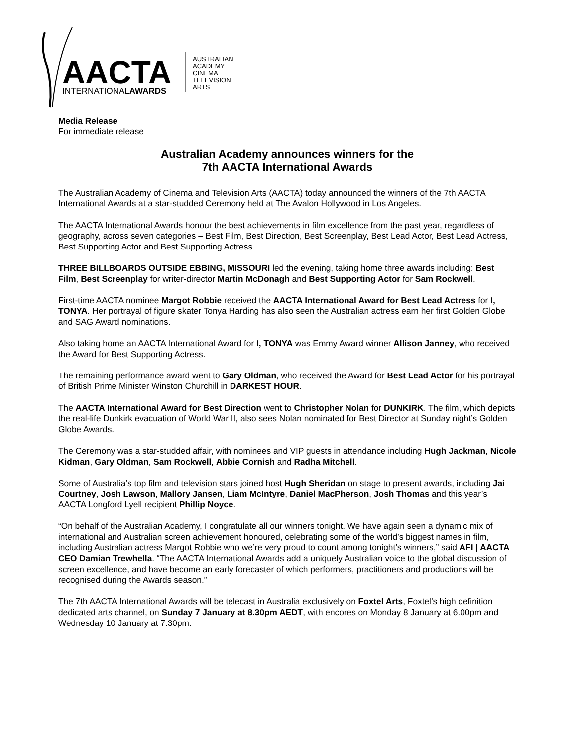AACTA
INTERNATIONALAWARDS
AUSTRALIAN ACADEMY CINEMA TELEVISION ARTS
Media Release
For immediate release
Australian Academy announces winners for the
7th AACTA International Awards
The Australian Academy of Cinema and Television Arts (AACTA) today announced the winners of the 7th AACTA International Awards at a star-studded Ceremony held at The Avalon Hollywood in Los Angeles.
The AACTA International Awards honour the best achievements in film excellence from the past year, regardless of geography, across seven categories – Best Film, Best Direction, Best Screenplay, Best Lead Actor, Best Lead Actress, Best Supporting Actor and Best Supporting Actress.
THREE BILLBOARDS OUTSIDE EBBING, MISSOURI led the evening, taking home three awards including: Best Film, Best Screenplay for writer-director Martin McDonagh and Best Supporting Actor for Sam Rockwell.
First-time AACTA nominee Margot Robbie received the AACTA International Award for Best Lead Actress for I, TONYA. Her portrayal of figure skater Tonya Harding has also seen the Australian actress earn her first Golden Globe and SAG Award nominations.
Also taking home an AACTA International Award for I, TONYA was Emmy Award winner Allison Janney, who received the Award for Best Supporting Actress.
The remaining performance award went to Gary Oldman, who received the Award for Best Lead Actor for his portrayal of British Prime Minister Winston Churchill in DARKEST HOUR.
The AACTA International Award for Best Direction went to Christopher Nolan for DUNKIRK. The film, which depicts the real-life Dunkirk evacuation of World War II, also sees Nolan nominated for Best Director at Sunday night’s Golden Globe Awards.
The Ceremony was a star-studded affair, with nominees and VIP guests in attendance including Hugh Jackman, Nicole Kidman, Gary Oldman, Sam Rockwell, Abbie Cornish and Radha Mitchell.
Some of Australia’s top film and television stars joined host Hugh Sheridan on stage to present awards, including Jai Courtney, Josh Lawson, Mallory Jansen, Liam McIntyre, Daniel MacPherson, Josh Thomas and this year’s AACTA Longford Lyell recipient Phillip Noyce.
“On behalf of the Australian Academy, I congratulate all our winners tonight. We have again seen a dynamic mix of international and Australian screen achievement honoured, celebrating some of the world’s biggest names in film, including Australian actress Margot Robbie who we’re very proud to count among tonight’s winners,” said AFI | AACTA CEO Damian Trewhella. “The AACTA International Awards add a uniquely Australian voice to the global discussion of screen excellence, and have become an early forecaster of which performers, practitioners and productions will be recognised during the Awards season.”
The 7th AACTA International Awards will be telecast in Australia exclusively on Foxtel Arts, Foxtel’s high definition dedicated arts channel, on Sunday 7 January at 8.30pm AEDT, with encores on Monday 8 January at 6.00pm and Wednesday 10 January at 7:30pm.